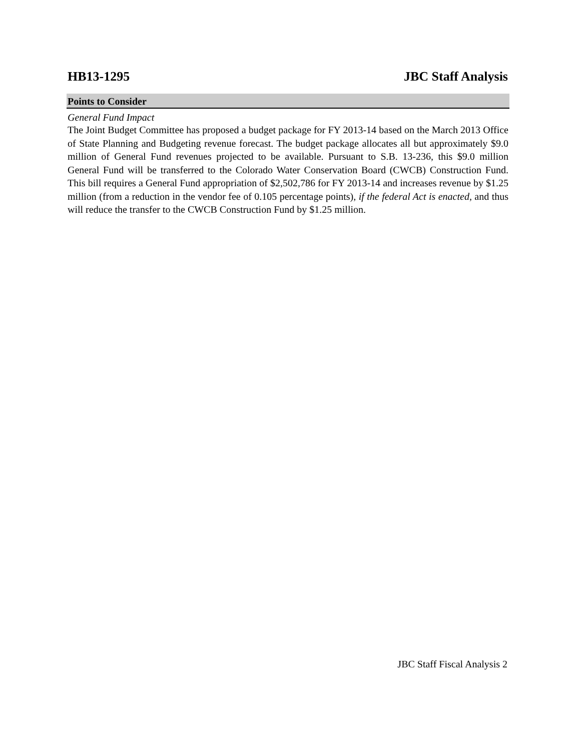HB13-1295 JBC Staff Analysis
Points to Consider
General Fund Impact
The Joint Budget Committee has proposed a budget package for FY 2013-14 based on the March 2013 Office of State Planning and Budgeting revenue forecast. The budget package allocates all but approximately $9.0 million of General Fund revenues projected to be available. Pursuant to S.B. 13-236, this $9.0 million General Fund will be transferred to the Colorado Water Conservation Board (CWCB) Construction Fund. This bill requires a General Fund appropriation of $2,502,786 for FY 2013-14 and increases revenue by $1.25 million (from a reduction in the vendor fee of 0.105 percentage points), if the federal Act is enacted, and thus will reduce the transfer to the CWCB Construction Fund by $1.25 million.
JBC Staff Fiscal Analysis 2